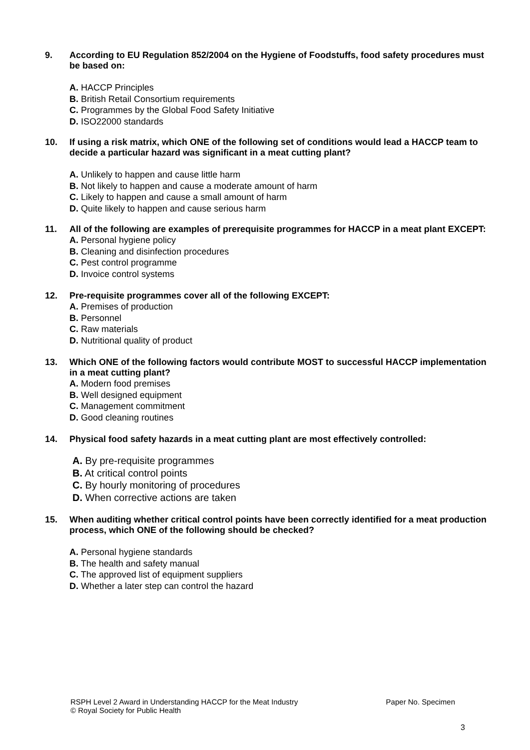9. According to EU Regulation 852/2004 on the Hygiene of Foodstuffs, food safety procedures must be based on:
A. HACCP Principles
B. British Retail Consortium requirements
C. Programmes by the Global Food Safety Initiative
D. ISO22000 standards
10. If using a risk matrix, which ONE of the following set of conditions would lead a HACCP team to decide a particular hazard was significant in a meat cutting plant?
A. Unlikely to happen and cause little harm
B. Not likely to happen and cause a moderate amount of harm
C. Likely to happen and cause a small amount of harm
D. Quite likely to happen and cause serious harm
11. All of the following are examples of prerequisite programmes for HACCP in a meat plant EXCEPT:
A. Personal hygiene policy
B. Cleaning and disinfection procedures
C. Pest control programme
D. Invoice control systems
12. Pre-requisite programmes cover all of the following EXCEPT:
A. Premises of production
B. Personnel
C. Raw materials
D. Nutritional quality of product
13. Which ONE of the following factors would contribute MOST to successful HACCP implementation in a meat cutting plant?
A. Modern food premises
B. Well designed equipment
C. Management commitment
D. Good cleaning routines
14. Physical food safety hazards in a meat cutting plant are most effectively controlled:
A. By pre-requisite programmes
B. At critical control points
C. By hourly monitoring of procedures
D. When corrective actions are taken
15. When auditing whether critical control points have been correctly identified for a meat production process, which ONE of the following should be checked?
A. Personal hygiene standards
B. The health and safety manual
C. The approved list of equipment suppliers
D. Whether a later step can control the hazard
RSPH Level 2 Award in Understanding HACCP for the Meat Industry Paper No. Specimen
© Royal Society for Public Health
3